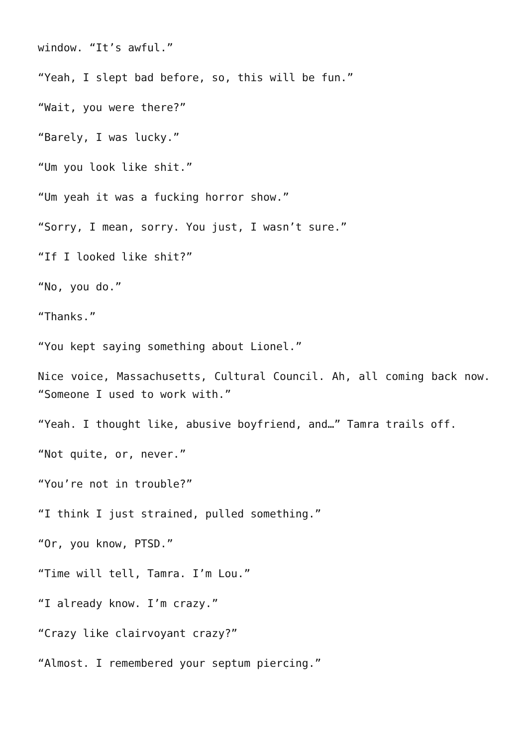window. “It’s awful.”
“Yeah, I slept bad before, so, this will be fun.”
“Wait, you were there?”
“Barely, I was lucky.”
“Um you look like shit.”
“Um yeah it was a fucking horror show.”
“Sorry, I mean, sorry. You just, I wasn’t sure.”
“If I looked like shit?”
“No, you do.”
“Thanks.”
“You kept saying something about Lionel.”
Nice voice, Massachusetts, Cultural Council. Ah, all coming back now. “Someone I used to work with.”
“Yeah. I thought like, abusive boyfriend, and…” Tamra trails off.
“Not quite, or, never.”
“You’re not in trouble?”
“I think I just strained, pulled something.”
“Or, you know, PTSD.”
“Time will tell, Tamra. I’m Lou.”
“I already know. I’m crazy.”
“Crazy like clairvoyant crazy?”
“Almost. I remembered your septum piercing.”